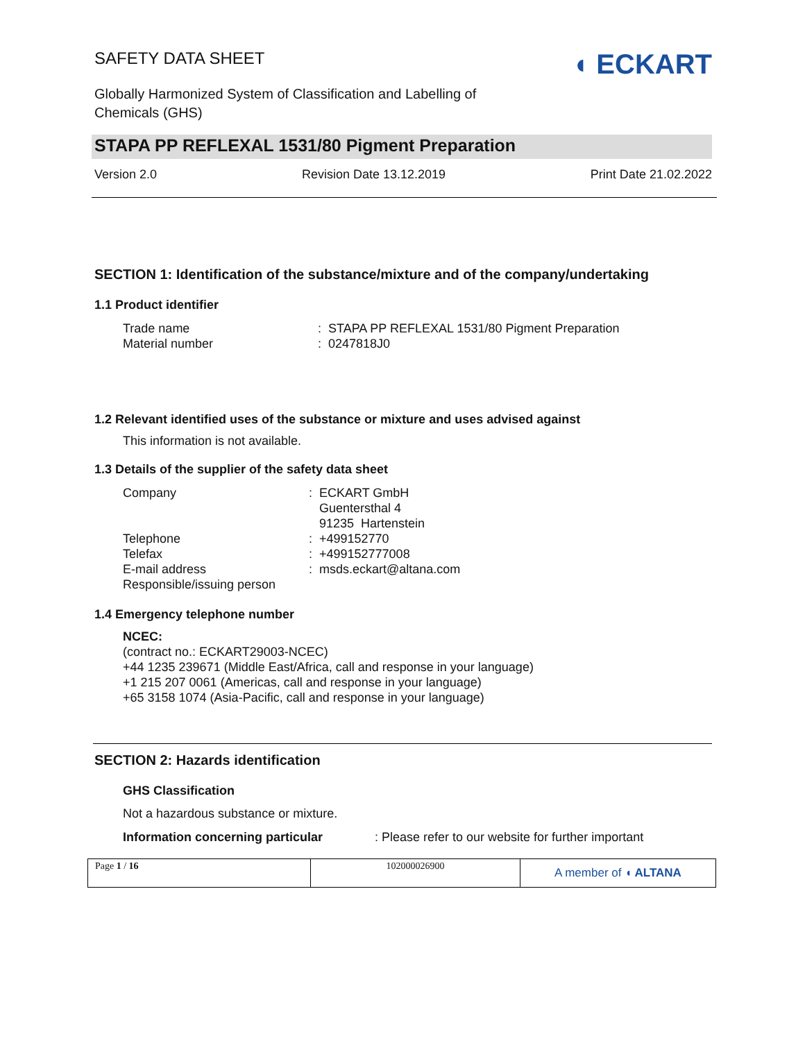SAFETY DATA SHEET
Globally Harmonized System of Classification and Labelling of
Chemicals (GHS)
◖ ECKART
STAPA PP REFLEXAL 1531/80 Pigment Preparation
Version 2.0 Revision Date 13.12.2019 Print Date 21.02.2022
SECTION 1: Identification of the substance/mixture and of the company/undertaking
1.1 Product identifier
Trade name: STAPA PP REFLEXAL 1531/80 Pigment Preparation
Material number: 0247818J0
1.2 Relevant identified uses of the substance or mixture and uses advised against
This information is not available.
1.3 Details of the supplier of the safety data sheet
Company: ECKART GmbH
Guentersthal 4
91235 Hartenstein
Telephone: +499152770
Telefax: +499152777008
E-mail address: msds.eckart@altana.com
Responsible/issuing person
1.4 Emergency telephone number
NCEC:
(contract no.: ECKART29003-NCEC)
+44 1235 239671 (Middle East/Africa, call and response in your language)
+1 215 207 0061 (Americas, call and response in your language)
+65 3158 1074 (Asia-Pacific, call and response in your language)
SECTION 2: Hazards identification
GHS Classification
Not a hazardous substance or mixture.
Information concerning particular: Please refer to our website for further important
Page 1 / 16 102000026900
A member of ◖ ALTANA